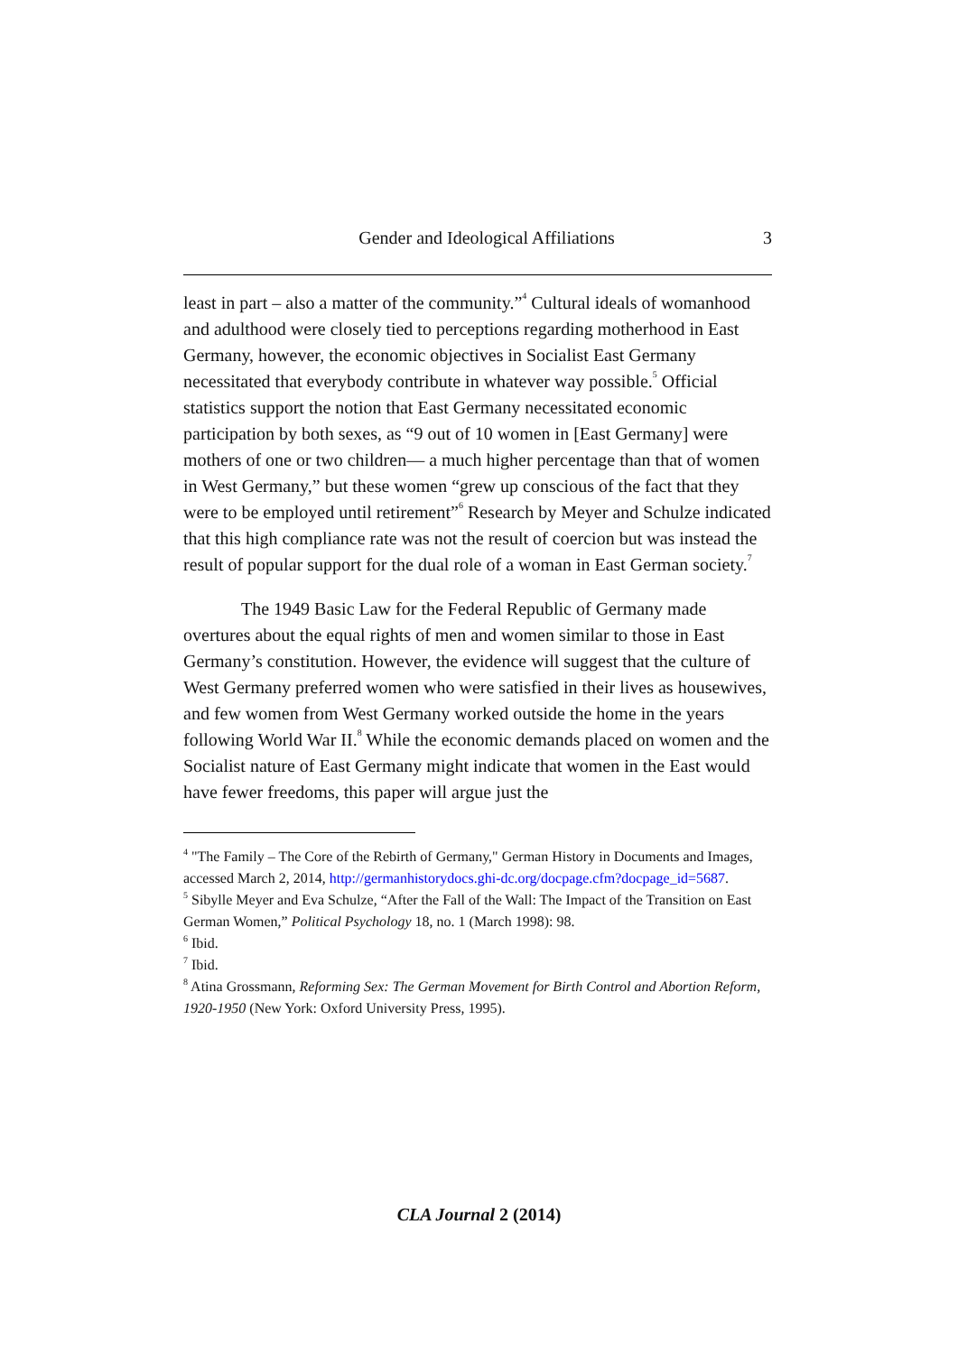Gender and Ideological Affiliations 3
least in part – also a matter of the community.”<sup>4</sup> Cultural ideals of womanhood and adulthood were closely tied to perceptions regarding motherhood in East Germany, however, the economic objectives in Socialist East Germany necessitated that everybody contribute in whatever way possible.<sup>5</sup> Official statistics support the notion that East Germany necessitated economic participation by both sexes, as “9 out of 10 women in [East Germany] were mothers of one or two children— a much higher percentage than that of women in West Germany,” but these women “grew up conscious of the fact that they were to be employed until retirement”<sup>6</sup> Research by Meyer and Schulze indicated that this high compliance rate was not the result of coercion but was instead the result of popular support for the dual role of a woman in East German society.<sup>7</sup>
The 1949 Basic Law for the Federal Republic of Germany made overtures about the equal rights of men and women similar to those in East Germany’s constitution. However, the evidence will suggest that the culture of West Germany preferred women who were satisfied in their lives as housewives, and few women from West Germany worked outside the home in the years following World War II.<sup>8</sup> While the economic demands placed on women and the Socialist nature of East Germany might indicate that women in the East would have fewer freedoms, this paper will argue just the
<sup>4</sup> "The Family – The Core of the Rebirth of Germany," German History in Documents and Images, accessed March 2, 2014, http://germanhistorydocs.ghi-dc.org/docpage.cfm?docpage_id=5687.
<sup>5</sup> Sibylle Meyer and Eva Schulze, “After the Fall of the Wall: The Impact of the Transition on East German Women,” Political Psychology 18, no. 1 (March 1998): 98.
<sup>6</sup> Ibid.
<sup>7</sup> Ibid.
<sup>8</sup> Atina Grossmann, Reforming Sex: The German Movement for Birth Control and Abortion Reform, 1920-1950 (New York: Oxford University Press, 1995).
CLA Journal 2 (2014)